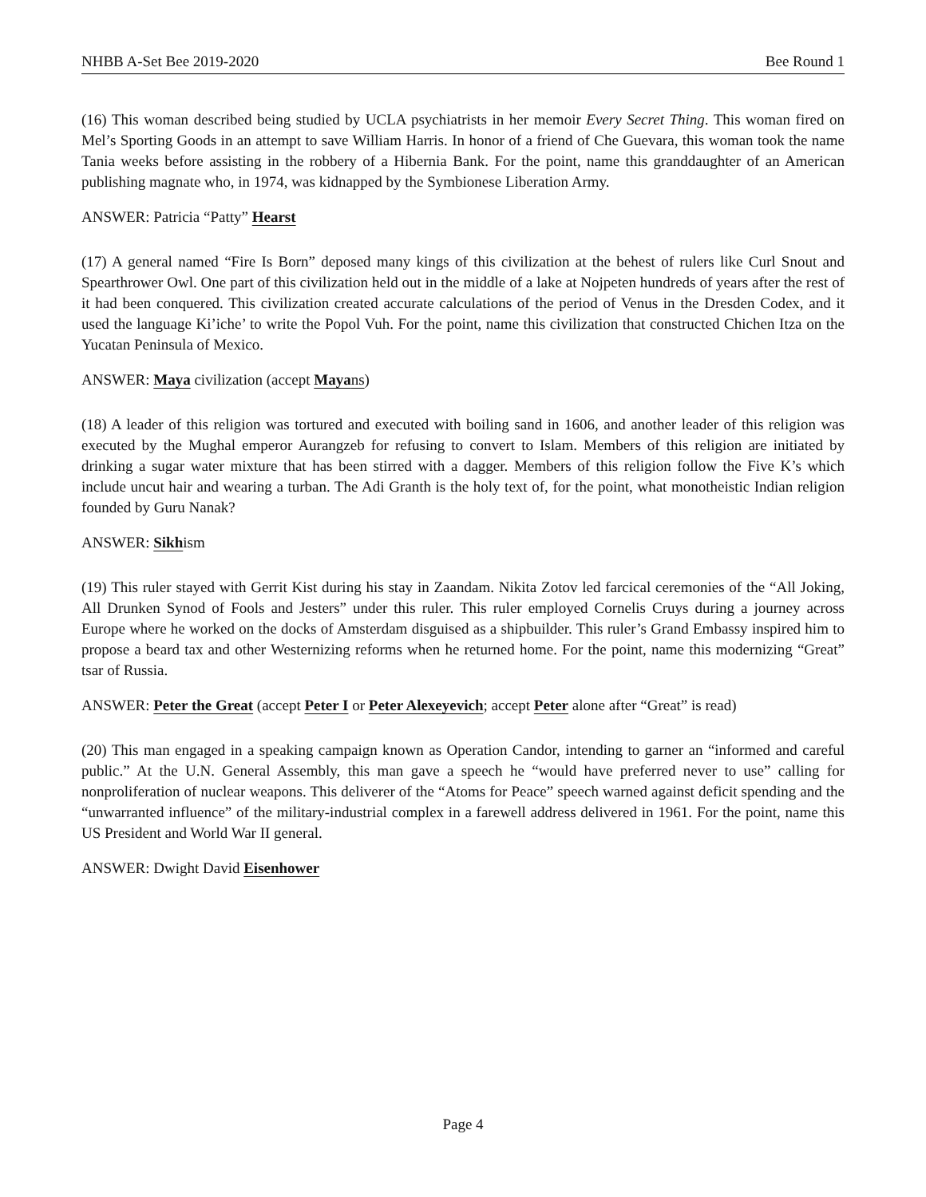NHBB A-Set Bee 2019-2020 Bee Round 1
(16) This woman described being studied by UCLA psychiatrists in her memoir Every Secret Thing. This woman fired on Mel’s Sporting Goods in an attempt to save William Harris. In honor of a friend of Che Guevara, this woman took the name Tania weeks before assisting in the robbery of a Hibernia Bank. For the point, name this granddaughter of an American publishing magnate who, in 1974, was kidnapped by the Symbionese Liberation Army.
ANSWER: Patricia “Patty” Hearst
(17) A general named “Fire Is Born” deposed many kings of this civilization at the behest of rulers like Curl Snout and Spearthrower Owl. One part of this civilization held out in the middle of a lake at Nojpeten hundreds of years after the rest of it had been conquered. This civilization created accurate calculations of the period of Venus in the Dresden Codex, and it used the language Ki’iche’ to write the Popol Vuh. For the point, name this civilization that constructed Chichen Itza on the Yucatan Peninsula of Mexico.
ANSWER: Maya civilization (accept Mayans)
(18) A leader of this religion was tortured and executed with boiling sand in 1606, and another leader of this religion was executed by the Mughal emperor Aurangzeb for refusing to convert to Islam. Members of this religion are initiated by drinking a sugar water mixture that has been stirred with a dagger. Members of this religion follow the Five K’s which include uncut hair and wearing a turban. The Adi Granth is the holy text of, for the point, what monotheistic Indian religion founded by Guru Nanak?
ANSWER: Sikhism
(19) This ruler stayed with Gerrit Kist during his stay in Zaandam. Nikita Zotov led farcical ceremonies of the “All Joking, All Drunken Synod of Fools and Jesters” under this ruler. This ruler employed Cornelis Cruys during a journey across Europe where he worked on the docks of Amsterdam disguised as a shipbuilder. This ruler’s Grand Embassy inspired him to propose a beard tax and other Westernizing reforms when he returned home. For the point, name this modernizing “Great” tsar of Russia.
ANSWER: Peter the Great (accept Peter I or Peter Alexeyevich; accept Peter alone after “Great” is read)
(20) This man engaged in a speaking campaign known as Operation Candor, intending to garner an “informed and careful public.” At the U.N. General Assembly, this man gave a speech he “would have preferred never to use” calling for nonproliferation of nuclear weapons. This deliverer of the “Atoms for Peace” speech warned against deficit spending and the “unwarranted influence” of the military-industrial complex in a farewell address delivered in 1961. For the point, name this US President and World War II general.
ANSWER: Dwight David Eisenhower
Page 4